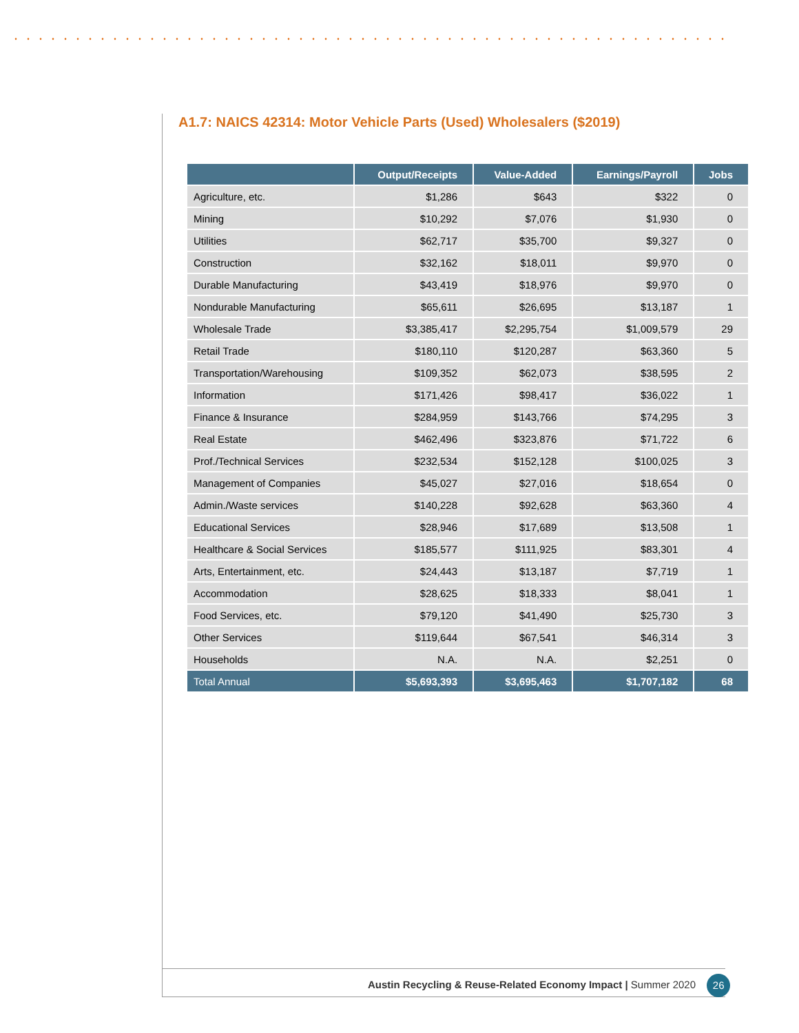A1.7: NAICS 42314: Motor Vehicle Parts (Used) Wholesalers ($2019)
| | Output/Receipts | Value-Added | Earnings/Payroll | Jobs |
| --- | --- | --- | --- | --- |
| Agriculture, etc. | $1,286 | $643 | $322 | 0 |
| Mining | $10,292 | $7,076 | $1,930 | 0 |
| Utilities | $62,717 | $35,700 | $9,327 | 0 |
| Construction | $32,162 | $18,011 | $9,970 | 0 |
| Durable Manufacturing | $43,419 | $18,976 | $9,970 | 0 |
| Nondurable Manufacturing | $65,611 | $26,695 | $13,187 | 1 |
| Wholesale Trade | $3,385,417 | $2,295,754 | $1,009,579 | 29 |
| Retail Trade | $180,110 | $120,287 | $63,360 | 5 |
| Transportation/Warehousing | $109,352 | $62,073 | $38,595 | 2 |
| Information | $171,426 | $98,417 | $36,022 | 1 |
| Finance & Insurance | $284,959 | $143,766 | $74,295 | 3 |
| Real Estate | $462,496 | $323,876 | $71,722 | 6 |
| Prof./Technical Services | $232,534 | $152,128 | $100,025 | 3 |
| Management of Companies | $45,027 | $27,016 | $18,654 | 0 |
| Admin./Waste services | $140,228 | $92,628 | $63,360 | 4 |
| Educational Services | $28,946 | $17,689 | $13,508 | 1 |
| Healthcare & Social Services | $185,577 | $111,925 | $83,301 | 4 |
| Arts, Entertainment, etc. | $24,443 | $13,187 | $7,719 | 1 |
| Accommodation | $28,625 | $18,333 | $8,041 | 1 |
| Food Services, etc. | $79,120 | $41,490 | $25,730 | 3 |
| Other Services | $119,644 | $67,541 | $46,314 | 3 |
| Households | N.A. | N.A. | $2,251 | 0 |
| Total Annual | $5,693,393 | $3,695,463 | $1,707,182 | 68 |
Austin Recycling & Reuse-Related Economy Impact | Summer 2020 26